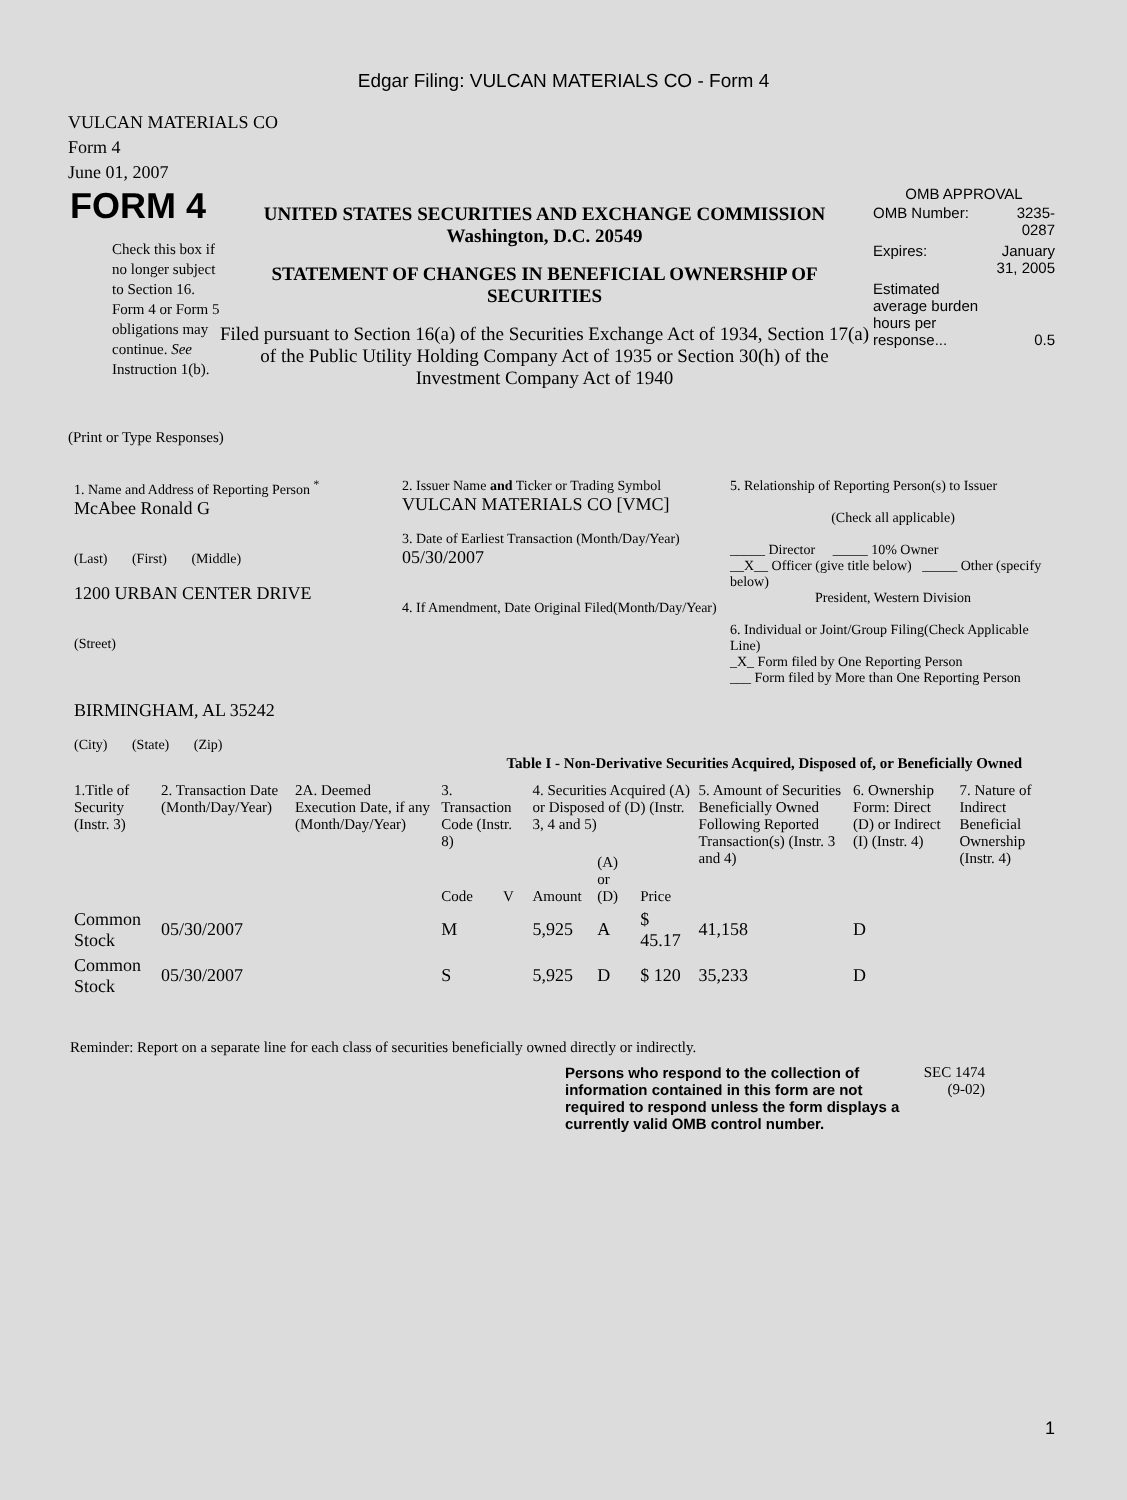Edgar Filing: VULCAN MATERIALS CO - Form 4
VULCAN MATERIALS CO
Form 4
June 01, 2007
FORM 4
Check this box if no longer subject to Section 16. Form 4 or Form 5 obligations may continue. See Instruction 1(b).
UNITED STATES SECURITIES AND EXCHANGE COMMISSION
Washington, D.C. 20549
STATEMENT OF CHANGES IN BENEFICIAL OWNERSHIP OF SECURITIES
Filed pursuant to Section 16(a) of the Securities Exchange Act of 1934, Section 17(a) of the Public Utility Holding Company Act of 1935 or Section 30(h) of the Investment Company Act of 1940
OMB APPROVAL
| OMB Number: | 3235-0287 |
| Expires: | January 31, 2005 |
| Estimated average burden hours per response... | 0.5 |
(Print or Type Responses)
| 1. Name and Address of Reporting Person <sup>*</sup> McAbee Ronald G (Last) (First) (Middle) 1200 URBAN CENTER DRIVE (Street) BIRMINGHAM, AL 35242 (City) (State) (Zip) | 2. Issuer Name and Ticker or Trading Symbol VULCAN MATERIALS CO [VMC] 3. Date of Earliest Transaction (Month/Day/Year) 05/30/2007 4. If Amendment, Date Original Filed(Month/Day/Year) | 5. Relationship of Reporting Person(s) to Issuer (Check all applicable) _____ Director _____ 10% Owner __X__ Officer (give title below) _____ Other (specify below) President, Western Division 6. Individual or Joint/Group Filing(Check Applicable Line) _X_ Form filed by One Reporting Person ___ Form filed by More than One Reporting Person |
Table I - Non-Derivative Securities Acquired, Disposed of, or Beneficially Owned
| 1.Title of Security (Instr. 3) | 2. Transaction Date (Month/Day/Year) | 2A. Deemed Execution Date, if any (Month/Day/Year) | 3. Transaction Code (Instr. 8) | | 4. Securities Acquired (A) or Disposed of (D) (Instr. 3, 4 and 5) | | | 5. Amount of Securities Beneficially Owned Following Reported Transaction(s) (Instr. 3 and 4) | 6. Ownership Form: Direct (D) or Indirect (I) (Instr. 4) | 7. Nature of Indirect Beneficial Ownership (Instr. 4) |
| --- | --- | --- | --- | --- | --- | --- | --- | --- | --- | --- |
| | | | Code | V | Amount | (A) or (D) | Price | | | |
| Common Stock | 05/30/2007 | | M | | 5,925 | A | $ 45.17 | 41,158 | D | |
| Common Stock | 05/30/2007 | | S | | 5,925 | D | $ 120 | 35,233 | D | |
Reminder: Report on a separate line for each class of securities beneficially owned directly or indirectly.
Persons who respond to the collection of information contained in this form are not required to respond unless the form displays a currently valid OMB control number.
SEC 1474 (9-02)
1